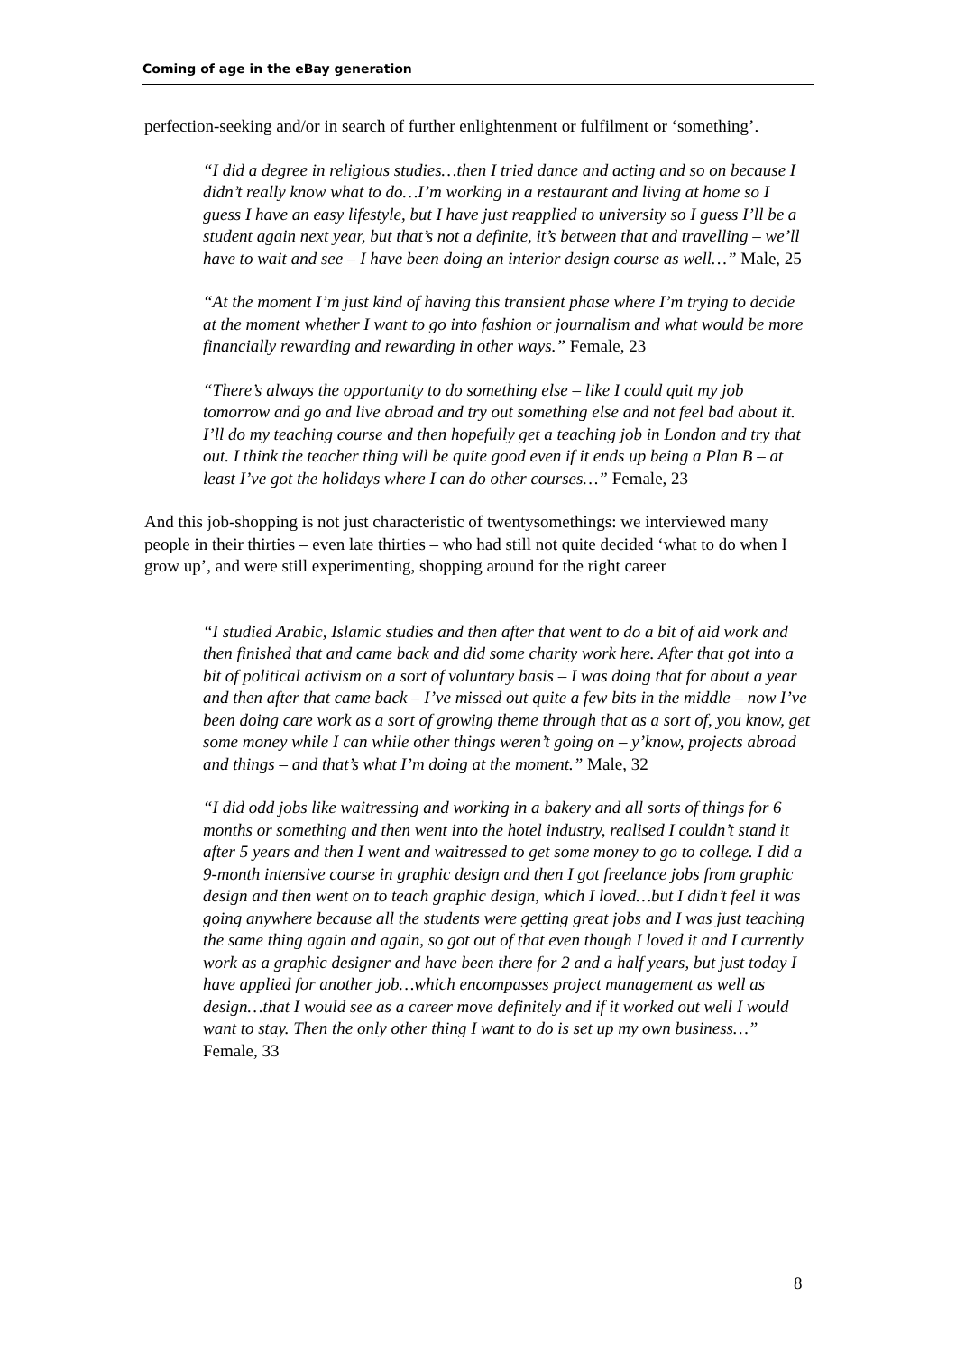Coming of age in the eBay generation
perfection-seeking and/or in search of further enlightenment or fulfilment or ‘something’.
“I did a degree in religious studies…then I tried dance and acting and so on because I didn’t really know what to do…I’m working in a restaurant and living at home so I guess I have an easy lifestyle, but I have just reapplied to university so I guess I’ll be a student again next year, but that’s not a definite, it’s between that and travelling – we’ll have to wait and see – I have been doing an interior design course as well…” Male, 25
“At the moment I’m just kind of having this transient phase where I’m trying to decide at the moment whether I want to go into fashion or journalism and what would be more financially rewarding and rewarding in other ways.” Female, 23
“There’s always the opportunity to do something else – like I could quit my job tomorrow and go and live abroad and try out something else and not feel bad about it. I’ll do my teaching course and then hopefully get a teaching job in London and try that out. I think the teacher thing will be quite good even if it ends up being a Plan B – at least I’ve got the holidays where I can do other courses…” Female, 23
And this job-shopping is not just characteristic of twentysomethings: we interviewed many people in their thirties – even late thirties – who had still not quite decided ‘what to do when I grow up’, and were still experimenting, shopping around for the right career
“I studied Arabic, Islamic studies and then after that went to do a bit of aid work and then finished that and came back and did some charity work here. After that got into a bit of political activism on a sort of voluntary basis – I was doing that for about a year and then after that came back – I’ve missed out quite a few bits in the middle – now I’ve been doing care work as a sort of growing theme through that as a sort of, you know, get some money while I can while other things weren’t going on – y’know, projects abroad and things – and that’s what I’m doing at the moment.” Male, 32
“I did odd jobs like waitressing and working in a bakery and all sorts of things for 6 months or something and then went into the hotel industry, realised I couldn’t stand it after 5 years and then I went and waitressed to get some money to go to college. I did a 9-month intensive course in graphic design and then I got freelance jobs from graphic design and then went on to teach graphic design, which I loved…but I didn’t feel it was going anywhere because all the students were getting great jobs and I was just teaching the same thing again and again, so got out of that even though I loved it and I currently work as a graphic designer and have been there for 2 and a half years, but just today I have applied for another job…which encompasses project management as well as design…that I would see as a career move definitely and if it worked out well I would want to stay. Then the only other thing I want to do is set up my own business…” Female, 33
8